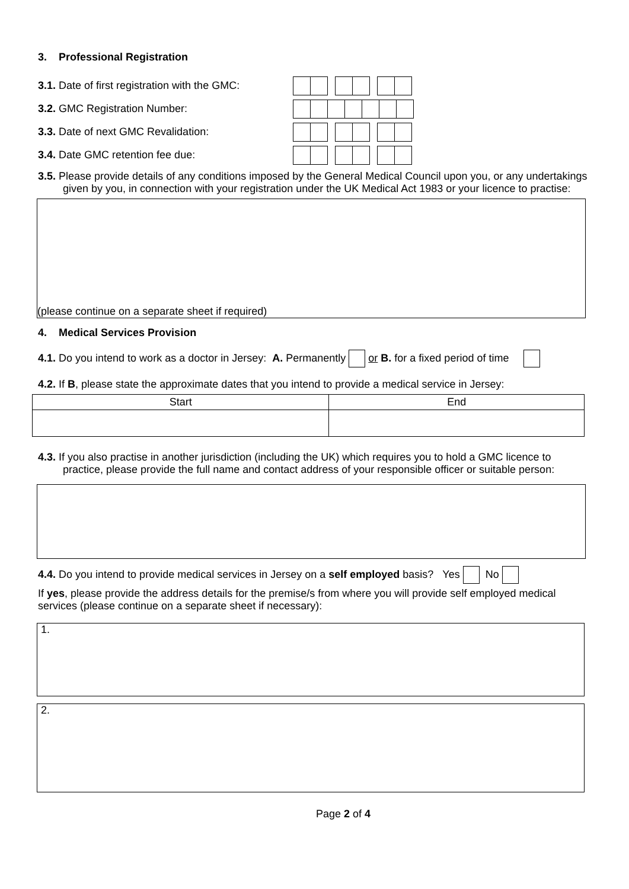3. Professional Registration
3.1. Date of first registration with the GMC:
3.2. GMC Registration Number:
3.3. Date of next GMC Revalidation:
3.4. Date GMC retention fee due:
3.5. Please provide details of any conditions imposed by the General Medical Council upon you, or any undertakings given by you, in connection with your registration under the UK Medical Act 1983 or your licence to practise:
(please continue on a separate sheet if required)
4. Medical Services Provision
4.1. Do you intend to work as a doctor in Jersey: A. Permanently or B. for a fixed period of time
4.2. If B, please state the approximate dates that you intend to provide a medical service in Jersey:
| Start | End |
| --- | --- |
4.3. If you also practise in another jurisdiction (including the UK) which requires you to hold a GMC licence to practice, please provide the full name and contact address of your responsible officer or suitable person:
4.4. Do you intend to provide medical services in Jersey on a self employed basis? Yes No
If yes, please provide the address details for the premise/s from where you will provide self employed medical services (please continue on a separate sheet if necessary):
1.
2.
Page 2 of 4